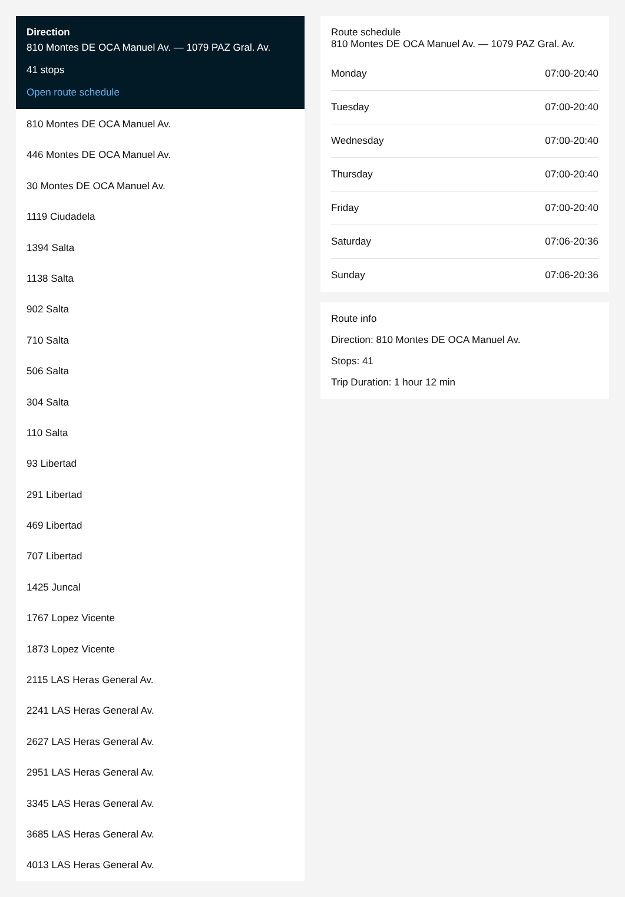Direction
810 Montes DE OCA Manuel Av. — 1079 PAZ Gral. Av.
41 stops
Open route schedule
810 Montes DE OCA Manuel Av.
446 Montes DE OCA Manuel Av.
30 Montes DE OCA Manuel Av.
1119 Ciudadela
1394 Salta
1138 Salta
902 Salta
710 Salta
506 Salta
304 Salta
110 Salta
93 Libertad
291 Libertad
469 Libertad
707 Libertad
1425 Juncal
1767 Lopez Vicente
1873 Lopez Vicente
2115 LAS Heras General Av.
2241 LAS Heras General Av.
2627 LAS Heras General Av.
2951 LAS Heras General Av.
3345 LAS Heras General Av.
3685 LAS Heras General Av.
4013 LAS Heras General Av.
Route schedule
810 Montes DE OCA Manuel Av. — 1079 PAZ Gral. Av.
| Monday | 07:00-20:40 |
| Tuesday | 07:00-20:40 |
| Wednesday | 07:00-20:40 |
| Thursday | 07:00-20:40 |
| Friday | 07:00-20:40 |
| Saturday | 07:06-20:36 |
| Sunday | 07:06-20:36 |
Route info
Direction: 810 Montes DE OCA Manuel Av.
Stops: 41
Trip Duration: 1 hour 12 min